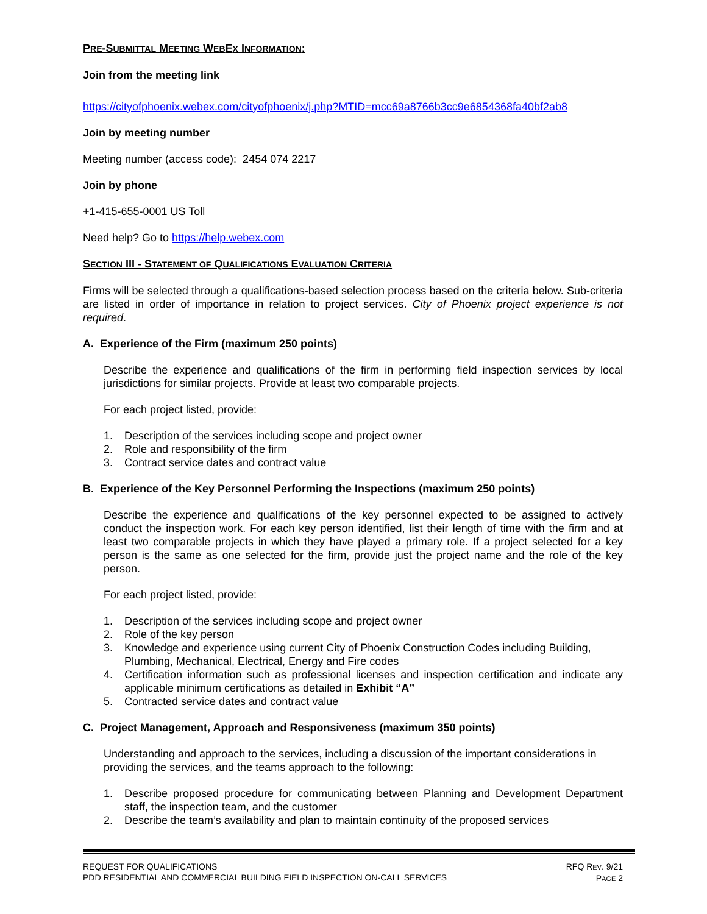PRE-SUBMITTAL MEETING WEBEX INFORMATION:
Join from the meeting link
https://cityofphoenix.webex.com/cityofphoenix/j.php?MTID=mcc69a8766b3cc9e6854368fa40bf2ab8
Join by meeting number
Meeting number (access code): 2454 074 2217
Join by phone
+1-415-655-0001 US Toll
Need help? Go to https://help.webex.com
SECTION III - STATEMENT OF QUALIFICATIONS EVALUATION CRITERIA
Firms will be selected through a qualifications-based selection process based on the criteria below. Sub-criteria are listed in order of importance in relation to project services. City of Phoenix project experience is not required.
A. Experience of the Firm (maximum 250 points)
Describe the experience and qualifications of the firm in performing field inspection services by local jurisdictions for similar projects. Provide at least two comparable projects.
For each project listed, provide:
1. Description of the services including scope and project owner
2. Role and responsibility of the firm
3. Contract service dates and contract value
B. Experience of the Key Personnel Performing the Inspections (maximum 250 points)
Describe the experience and qualifications of the key personnel expected to be assigned to actively conduct the inspection work. For each key person identified, list their length of time with the firm and at least two comparable projects in which they have played a primary role. If a project selected for a key person is the same as one selected for the firm, provide just the project name and the role of the key person.
For each project listed, provide:
1. Description of the services including scope and project owner
2. Role of the key person
3. Knowledge and experience using current City of Phoenix Construction Codes including Building, Plumbing, Mechanical, Electrical, Energy and Fire codes
4. Certification information such as professional licenses and inspection certification and indicate any applicable minimum certifications as detailed in Exhibit “A”
5. Contracted service dates and contract value
C. Project Management, Approach and Responsiveness (maximum 350 points)
Understanding and approach to the services, including a discussion of the important considerations in providing the services, and the teams approach to the following:
1. Describe proposed procedure for communicating between Planning and Development Department staff, the inspection team, and the customer
2. Describe the team’s availability and plan to maintain continuity of the proposed services
REQUEST FOR QUALIFICATIONS
PDD RESIDENTIAL AND COMMERCIAL BUILDING FIELD INSPECTION ON-CALL SERVICES
RFQ REV. 9/21
PAGE 2